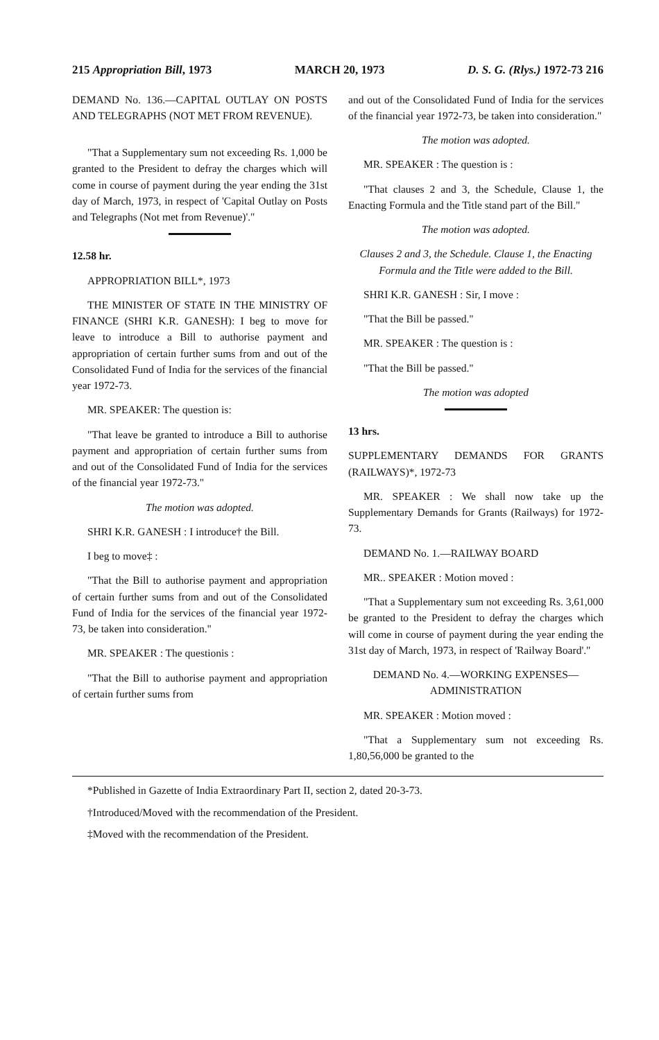215 Appropriation Bill, 1973 MARCH 20, 1973 D. S. G. (Rlys.) 1972-73 216
DEMAND No. 136.—CAPITAL OUTLAY ON POSTS AND TELEGRAPHS (NOT MET FROM REVENUE).
"That a Supplementary sum not exceeding Rs. 1,000 be granted to the President to defray the charges which will come in course of payment during the year ending the 31st day of March, 1973, in respect of 'Capital Outlay on Posts and Telegraphs (Not met from Revenue)'."
12.58 hr.
APPROPRIATION BILL*, 1973
THE MINISTER OF STATE IN THE MINISTRY OF FINANCE (SHRI K.R. GANESH): I beg to move for leave to introduce a Bill to authorise payment and appropriation of certain further sums from and out of the Consolidated Fund of India for the services of the financial year 1972-73.
MR. SPEAKER: The question is:
"That leave be granted to introduce a Bill to authorise payment and appropriation of certain further sums from and out of the Consolidated Fund of India for the services of the financial year 1972-73."
The motion was adopted.
SHRI K.R. GANESH : I introduce† the Bill.
I beg to move‡ :
"That the Bill to authorise payment and appropriation of certain further sums from and out of the Consolidated Fund of India for the services of the financial year 1972-73, be taken into consideration."
MR. SPEAKER : The questionis :
"That the Bill to authorise payment and appropriation of certain further sums from
and out of the Consolidated Fund of India for the services of the financial year 1972-73, be taken into consideration."
The motion was adopted.
MR. SPEAKER : The question is :
"That clauses 2 and 3, the Schedule, Clause 1, the Enacting Formula and the Title stand part of the Bill."
The motion was adopted.
Clauses 2 and 3, the Schedule. Clause 1, the Enacting Formula and the Title were added to the Bill.
SHRI K.R. GANESH : Sir, I move :
"That the Bill be passed."
MR. SPEAKER : The question is :
"That the Bill be passed."
The motion was adopted
13 hrs.
SUPPLEMENTARY DEMANDS FOR GRANTS (RAILWAYS)*, 1972-73
MR. SPEAKER : We shall now take up the Supplementary Demands for Grants (Railways) for 1972-73.
DEMAND No. 1.—RAILWAY BOARD
MR.. SPEAKER : Motion moved :
"That a Supplementary sum not exceeding Rs. 3,61,000 be granted to the President to defray the charges which will come in course of payment during the year ending the 31st day of March, 1973, in respect of 'Railway Board'."
DEMAND No. 4.—WORKING EXPENSES—ADMINISTRATION
MR. SPEAKER : Motion moved :
"That a Supplementary sum not exceeding Rs. 1,80,56,000 be granted to the
*Published in Gazette of India Extraordinary Part II, section 2, dated 20-3-73.
†Introduced/Moved with the recommendation of the President.
‡Moved with the recommendation of the President.